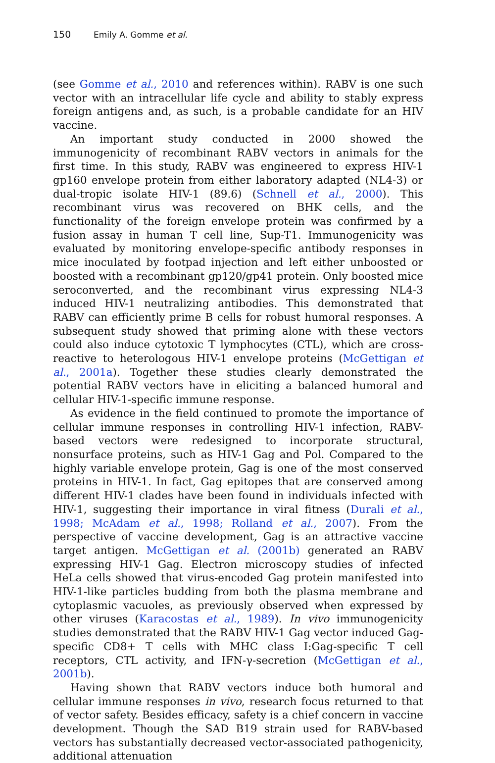150 Emily A. Gomme et al.
(see Gomme et al., 2010 and references within). RABV is one such vector with an intracellular life cycle and ability to stably express foreign antigens and, as such, is a probable candidate for an HIV vaccine.
An important study conducted in 2000 showed the immunogenicity of recombinant RABV vectors in animals for the first time. In this study, RABV was engineered to express HIV-1 gp160 envelope protein from either laboratory adapted (NL4-3) or dual-tropic isolate HIV-1 (89.6) (Schnell et al., 2000). This recombinant virus was recovered on BHK cells, and the functionality of the foreign envelope protein was confirmed by a fusion assay in human T cell line, Sup-T1. Immunogenicity was evaluated by monitoring envelope-specific antibody responses in mice inoculated by footpad injection and left either unboosted or boosted with a recombinant gp120/gp41 protein. Only boosted mice seroconverted, and the recombinant virus expressing NL4-3 induced HIV-1 neutralizing antibodies. This demonstrated that RABV can efficiently prime B cells for robust humoral responses. A subsequent study showed that priming alone with these vectors could also induce cytotoxic T lymphocytes (CTL), which are cross-reactive to heterologous HIV-1 envelope proteins (McGettigan et al., 2001a). Together these studies clearly demonstrated the potential RABV vectors have in eliciting a balanced humoral and cellular HIV-1-specific immune response.
As evidence in the field continued to promote the importance of cellular immune responses in controlling HIV-1 infection, RABV-based vectors were redesigned to incorporate structural, nonsurface proteins, such as HIV-1 Gag and Pol. Compared to the highly variable envelope protein, Gag is one of the most conserved proteins in HIV-1. In fact, Gag epitopes that are conserved among different HIV-1 clades have been found in individuals infected with HIV-1, suggesting their importance in viral fitness (Durali et al., 1998; McAdam et al., 1998; Rolland et al., 2007). From the perspective of vaccine development, Gag is an attractive vaccine target antigen. McGettigan et al. (2001b) generated an RABV expressing HIV-1 Gag. Electron microscopy studies of infected HeLa cells showed that virus-encoded Gag protein manifested into HIV-1-like particles budding from both the plasma membrane and cytoplasmic vacuoles, as previously observed when expressed by other viruses (Karacostas et al., 1989). In vivo immunogenicity studies demonstrated that the RABV HIV-1 Gag vector induced Gag-specific CD8+ T cells with MHC class I:Gag-specific T cell receptors, CTL activity, and IFN-γ-secretion (McGettigan et al., 2001b).
Having shown that RABV vectors induce both humoral and cellular immune responses in vivo, research focus returned to that of vector safety. Besides efficacy, safety is a chief concern in vaccine development. Though the SAD B19 strain used for RABV-based vectors has substantially decreased vector-associated pathogenicity, additional attenuation